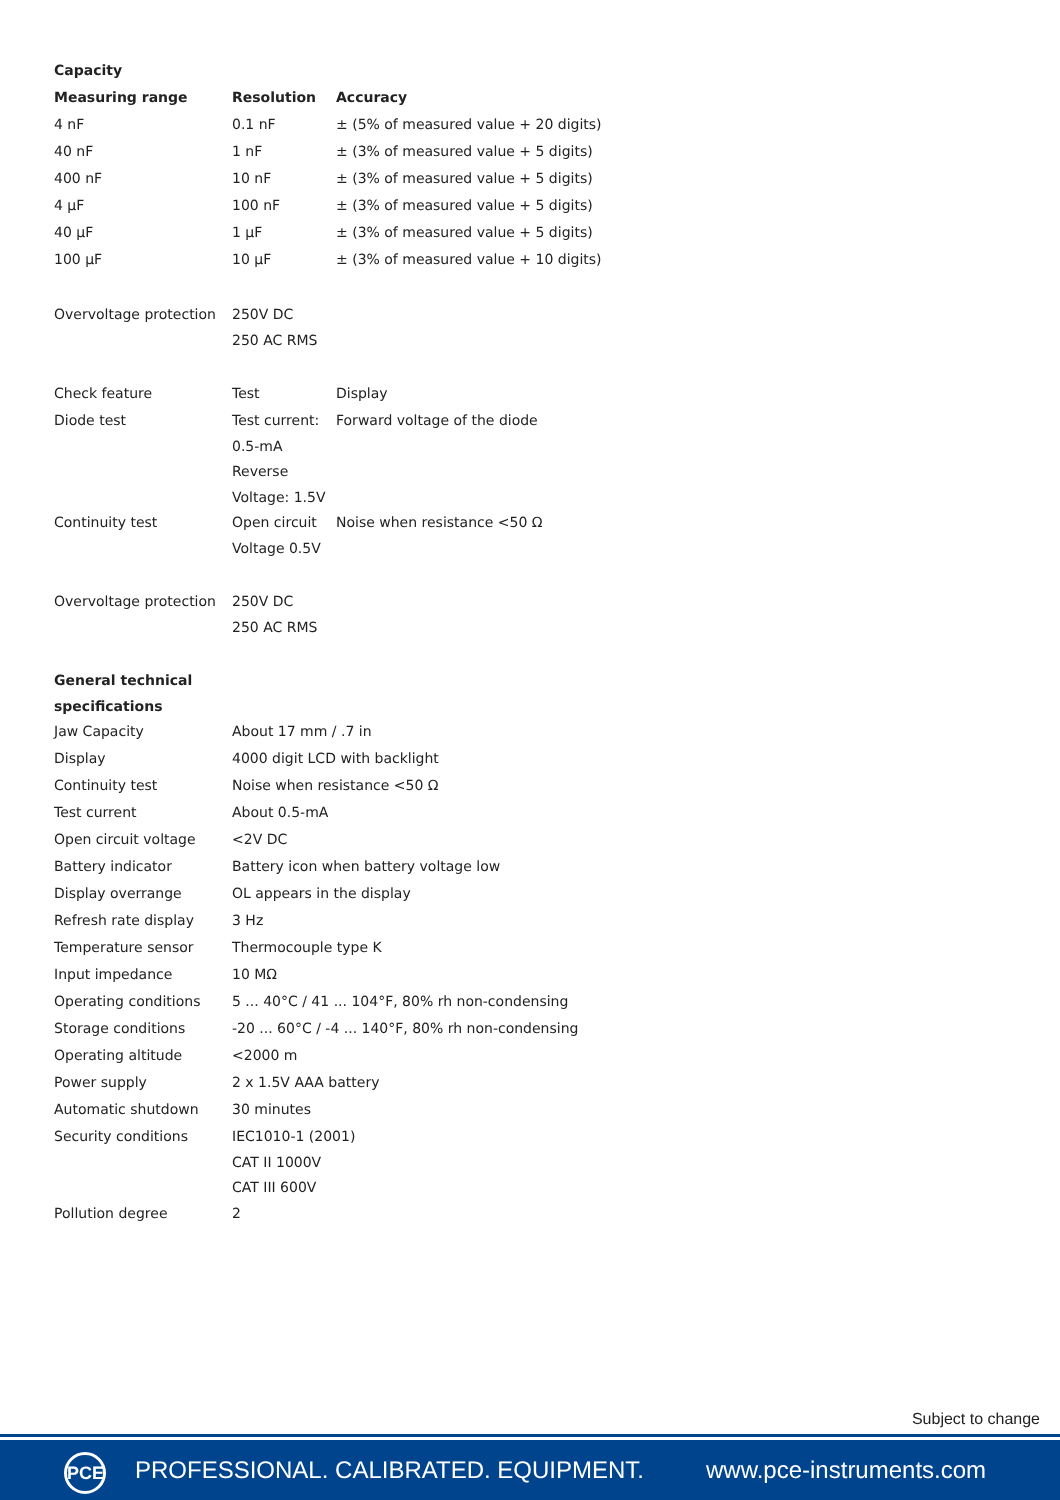| Capacity | | |
| --- | --- | --- |
| Measuring range | Resolution | Accuracy |
| 4 nF | 0.1 nF | ± (5% of measured value + 20 digits) |
| 40 nF | 1 nF | ± (3% of measured value + 5 digits) |
| 400 nF | 10 nF | ± (3% of measured value + 5 digits) |
| 4 µF | 100 nF | ± (3% of measured value + 5 digits) |
| 40 µF | 1 µF | ± (3% of measured value + 5 digits) |
| 100 µF | 10 µF | ± (3% of measured value + 10 digits) |
| Overvoltage protection | 250V DC 250 AC RMS | |
| Check feature | Test | Display |
| Diode test | Test current: 0.5-mA Reverse Voltage: 1.5V | Forward voltage of the diode |
| Continuity test | Open circuit Voltage 0.5V | Noise when resistance <50 Ω |
| Overvoltage protection | 250V DC 250 AC RMS | |
| General technical specifications | | |
| Jaw Capacity | About 17 mm / .7 in | |
| Display | 4000 digit LCD with backlight | |
| Continuity test | Noise when resistance <50 Ω | |
| Test current | About 0.5-mA | |
| Open circuit voltage | <2V DC | |
| Battery indicator | Battery icon when battery voltage low | |
| Display overrange | OL appears in the display | |
| Refresh rate display | 3 Hz | |
| Temperature sensor | Thermocouple type K | |
| Input impedance | 10 MΩ | |
| Operating conditions | 5 ... 40°C / 41 ... 104°F, 80% rh non-condensing | |
| Storage conditions | -20 ... 60°C / -4 ... 140°F, 80% rh non-condensing | |
| Operating altitude | <2000 m | |
| Power supply | 2 x 1.5V AAA battery | |
| Automatic shutdown | 30 minutes | |
| Security conditions | IEC1010-1 (2001) CAT II 1000V CAT III 600V | |
| Pollution degree | 2 | |
Subject to change
PCE
PROFESSIONAL. CALIBRATED. EQUIPMENT.
www.pce-instruments.com